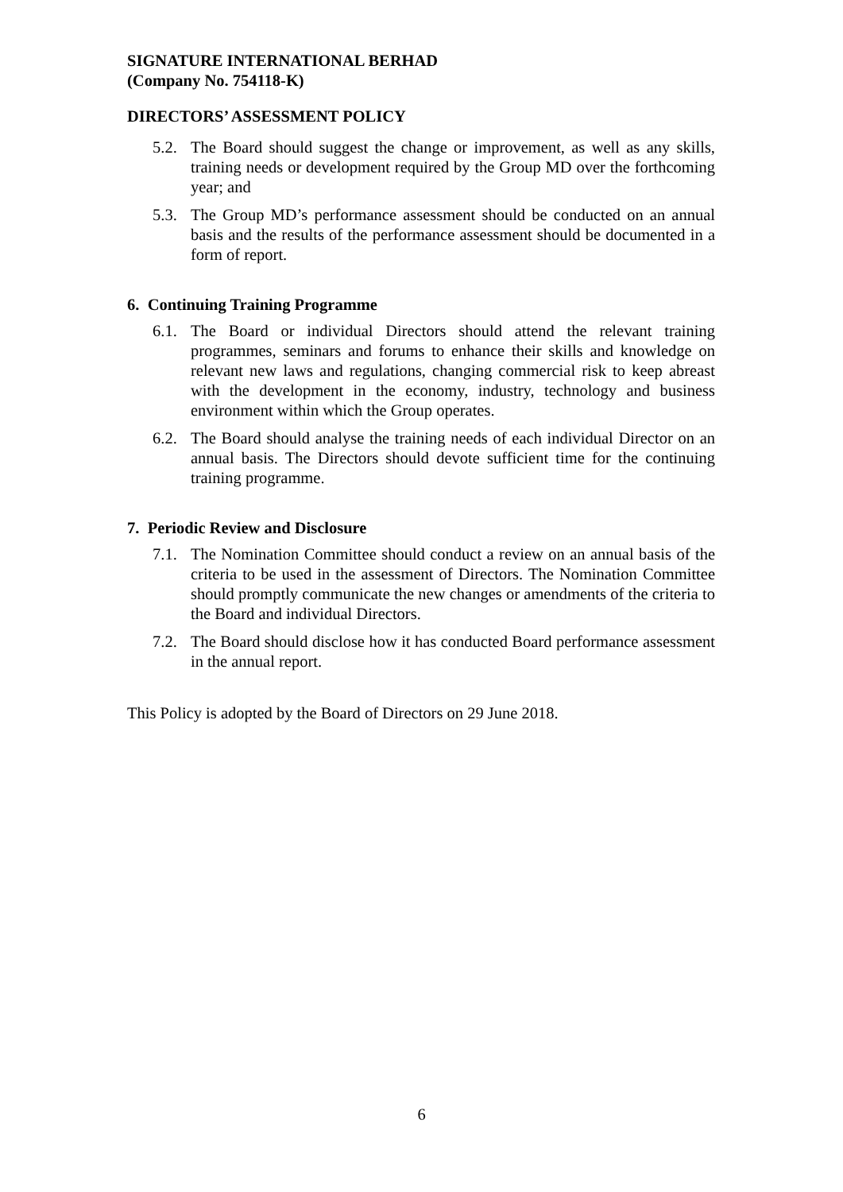SIGNATURE INTERNATIONAL BERHAD
(Company No. 754118-K)
DIRECTORS’ ASSESSMENT POLICY
5.2.
The Board should suggest the change or improvement, as well as any skills, training needs or development required by the Group MD over the forthcoming year; and
5.3.
The Group MD’s performance assessment should be conducted on an annual basis and the results of the performance assessment should be documented in a form of report.
6. Continuing Training Programme
6.1.
The Board or individual Directors should attend the relevant training programmes, seminars and forums to enhance their skills and knowledge on relevant new laws and regulations, changing commercial risk to keep abreast with the development in the economy, industry, technology and business environment within which the Group operates.
6.2.
The Board should analyse the training needs of each individual Director on an annual basis. The Directors should devote sufficient time for the continuing training programme.
7. Periodic Review and Disclosure
7.1.
The Nomination Committee should conduct a review on an annual basis of the criteria to be used in the assessment of Directors. The Nomination Committee should promptly communicate the new changes or amendments of the criteria to the Board and individual Directors.
7.2.
The Board should disclose how it has conducted Board performance assessment in the annual report.
This Policy is adopted by the Board of Directors on 29 June 2018.
6